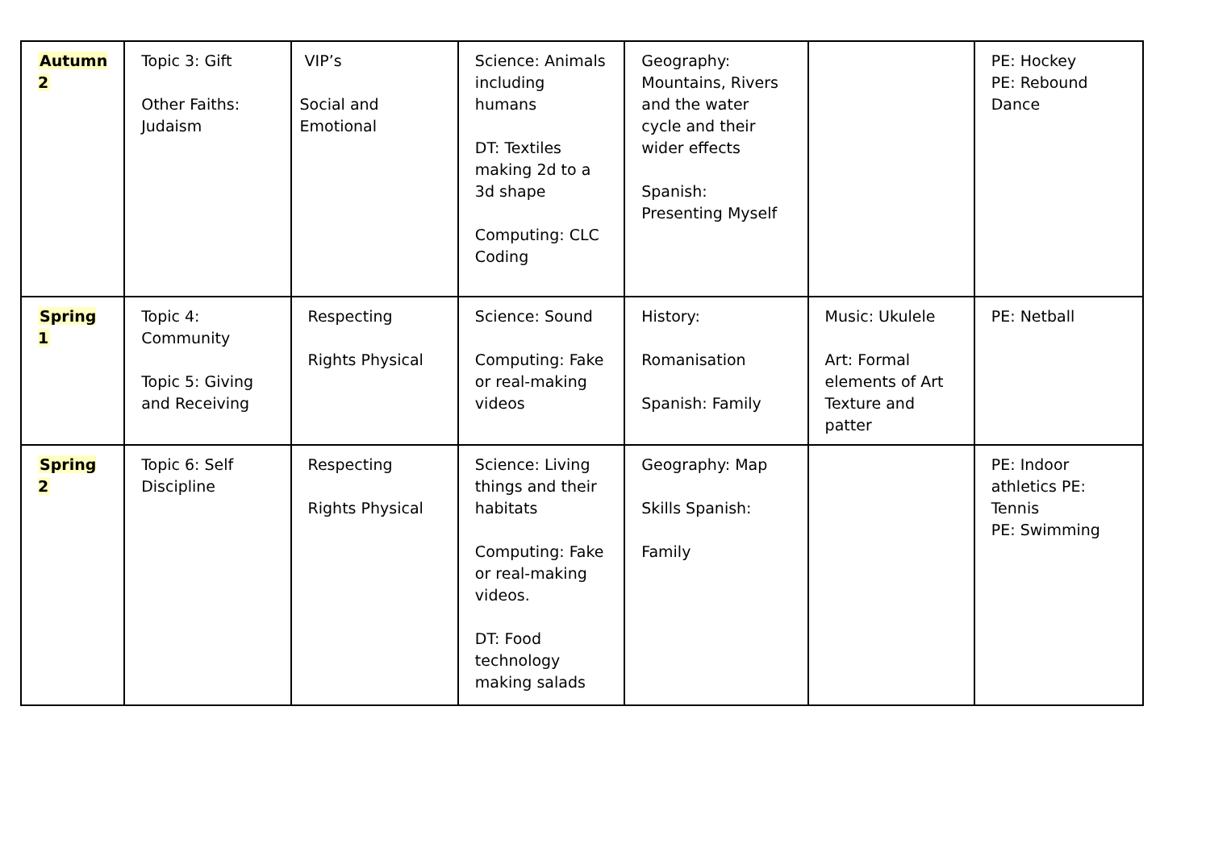| Autumn 2 | Topic 3: Gift Other Faiths: Judaism | VIP’s Social and Emotional | Science: Animals including humans DT: Textiles making 2d to a 3d shape Computing: CLC Coding | Geography: Mountains, Rivers and the water cycle and their wider effects Spanish: Presenting Myself | | PE: Hockey PE: Rebound Dance |
| Spring 1 | Topic 4: Community Topic 5: Giving and Receiving | Respecting Rights Physical | Science: Sound Computing: Fake or real-making videos | History: Romanisation Spanish: Family | Music: Ukulele Art: Formal elements of Art Texture and patter | PE: Netball |
| Spring 2 | Topic 6: Self Discipline | Respecting Rights Physical | Science: Living things and their habitats Computing: Fake or real-making videos. DT: Food technology making salads | Geography: Map Skills Spanish: Family | | PE: Indoor athletics PE: Tennis PE: Swimming |